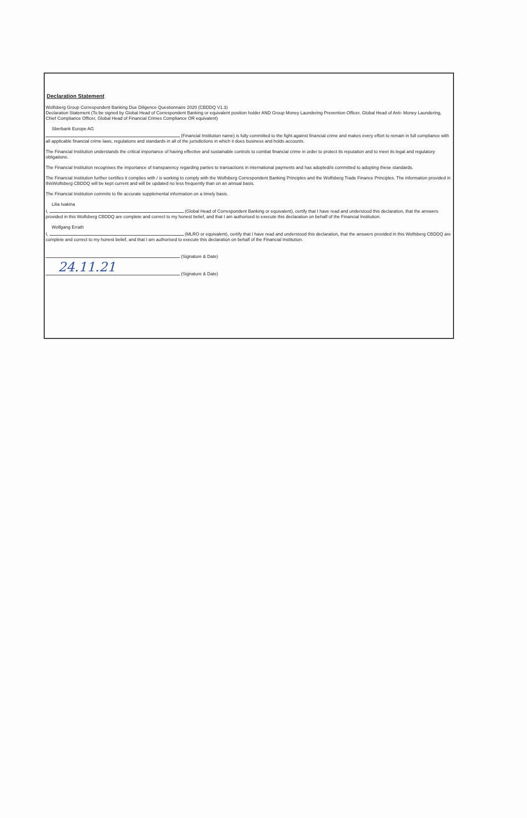Declaration Statement
Wolfsberg Group Correspondent Banking Due Diligence Questionnaire 2020 (CBDDQ V1.3)
Declaration Statement (To be signed by Global Head of Correspondent Banking or equivalent position holder AND Group Money Laundering Prevention Officer, Global Head of Anti- Money Laundering, Chief Compliance Officer, Global Head of Financial Crimes Compliance OR equivalent)
Sberbank Europe AG
(Financial Institution name) is fully committed to the fight against financial crime and makes every effort to remain in full compliance with all applicable financial crime laws, regulations and standards in all of the jurisdictions in which it does business and holds accounts.
The Financial Institution understands the critical importance of having effective and sustainable controls to combat financial crime in order to protect its reputation and to meet its legal and regulatory obligations.
The Financial Institution recognises the importance of transparency regarding parties to transactions in international payments and has adopted/is committed to adopting these standards.
The Financial Institution further certifies it complies with / is working to comply with the Wolfsberg Correspondent Banking Principles and the Wolfsberg Trade Finance Principles. The information provided in thisWolfsberg CBDDQ will be kept current and will be updated no less frequently than on an annual basis.
The Financial Institution commits to file accurate supplemental information on a timely basis.
Lilia Ivakina
I, (Global Head of Correspondent Banking or equivalent), certify that I have read and understood this declaration, that the answers provided in this Wolfsberg CBDDQ are complete and correct to my honest belief, and that I am authorised to execute this declaration on behalf of the Financial Institution.
Wolfgang Errath
I, (MLRO or equivalent), certify that I have read and understood this declaration, that the answers provided in this Wolfsberg CBDDQ are complete and correct to my honest belief, and that I am authorised to execute this declaration on behalf of the Financial Institution.
(Signature & Date)
24.11.21
(Signature & Date)